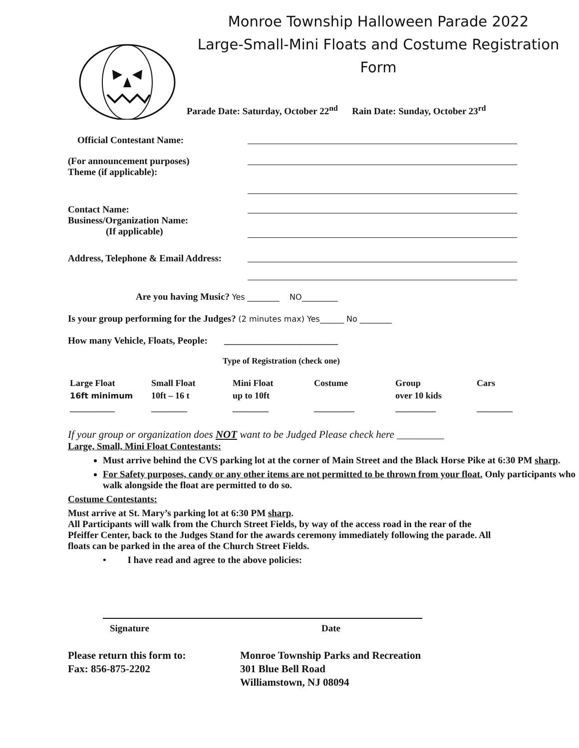Monroe Township Halloween Parade 2022
Large-Small-Mini Floats and Costume Registration Form
Parade Date: Saturday, October 22<sup>nd</sup> Rain Date: Sunday, October 23<sup>rd</sup>
Official Contestant Name:
(For announcement purposes)
Theme (if applicable):
Contact Name:
Business/Organization Name:
(If applicable)
Address, Telephone & Email Address:
Are you having Music? Yes ________ NO_________
Is your group performing for the Judges? (2 minutes max) Yes______ No ________
How many Vehicle, Floats, People: ________________________
Type of Registration (check one)
| Large Float | Small Float | Mini Float | Costume | Group | Cars |
| 16ft minimum | 10ft – 16 t | up to 10ft | | over 10 kids | |
| __________ | ________ | ________ | _________ | _________ | ________ |
If your group or organization does NOT want to be Judged Please check here _________
Large, Small, Mini Float Contestants:
Must arrive behind the CVS parking lot at the corner of Main Street and the Black Horse Pike at 6:30 PM sharp.
For Safety purposes, candy or any other items are not permitted to be thrown from your float. Only participants who walk alongside the float are permitted to do so.
Costume Contestants:
Must arrive at St. Mary’s parking lot at 6:30 PM sharp.
All Participants will walk from the Church Street Fields, by way of the access road in the rear of the Pfeiffer Center, back to the Judges Stand for the awards ceremony immediately following the parade. All floats can be parked in the area of the Church Street Fields.
• I have read and agree to the above policies:
Signature Date
Please return this form to:
Fax: 856-875-2202
Monroe Township Parks and Recreation
301 Blue Bell Road
Williamstown, NJ 08094